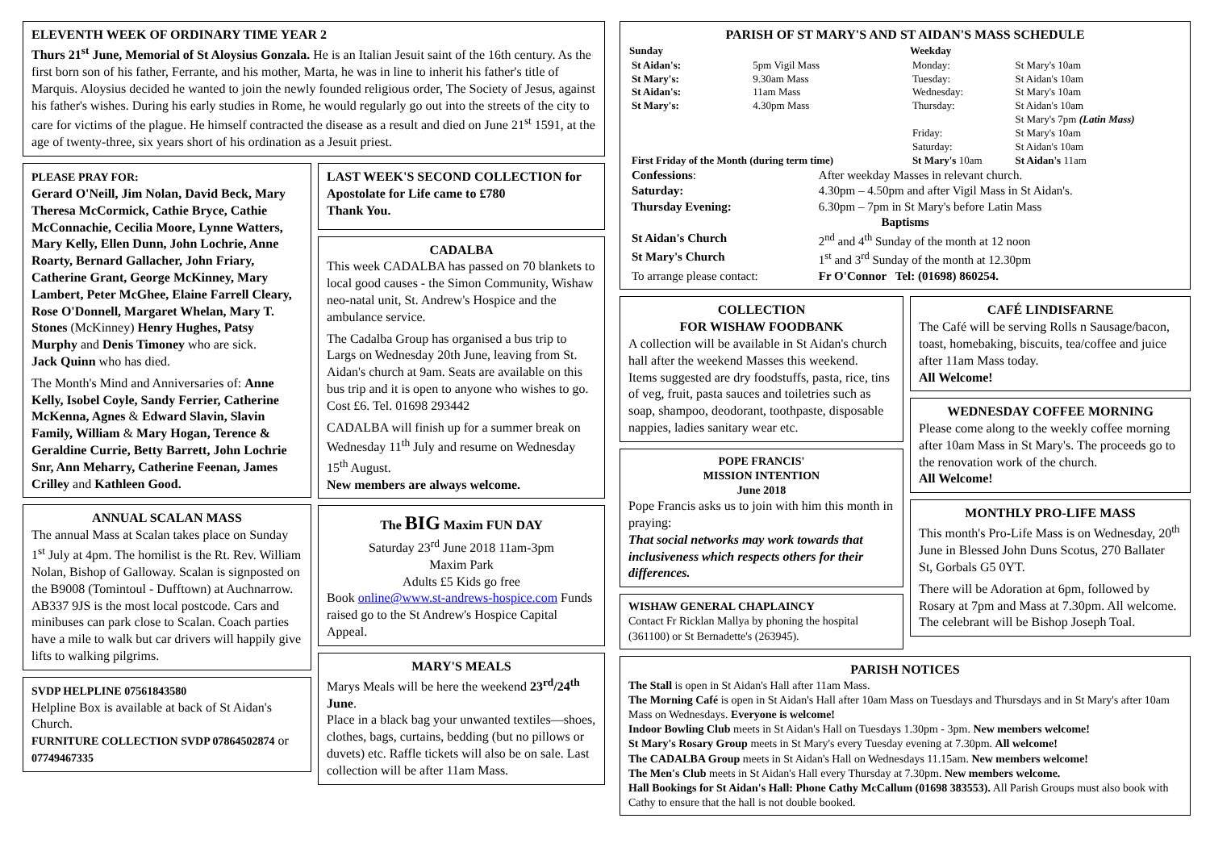ELEVENTH WEEK OF ORDINARY TIME YEAR 2
Thurs 21<sup>st</sup> June, Memorial of St Aloysius Gonzala. He is an Italian Jesuit saint of the 16th century. As the first born son of his father, Ferrante, and his mother, Marta, he was in line to inherit his father's title of Marquis. Aloysius decided he wanted to join the newly founded religious order, The Society of Jesus, against his father's wishes. During his early studies in Rome, he would regularly go out into the streets of the city to care for victims of the plague. He himself contracted the disease as a result and died on June 21<sup>st</sup> 1591, at the age of twenty-three, six years short of his ordination as a Jesuit priest.
PLEASE PRAY FOR:
Gerard O'Neill, Jim Nolan, David Beck, Mary Theresa McCormick, Cathie Bryce, Cathie McConnachie, Cecilia Moore, Lynne Watters, Mary Kelly, Ellen Dunn, John Lochrie, Anne Roarty, Bernard Gallacher, John Friary, Catherine Grant, George McKinney, Mary Lambert, Peter McGhee, Elaine Farrell Cleary, Rose O'Donnell, Margaret Whelan, Mary T. Stones (McKinney) Henry Hughes, Patsy Murphy and Denis Timoney who are sick.
Jack Quinn who has died.
The Month's Mind and Anniversaries of: Anne Kelly, Isobel Coyle, Sandy Ferrier, Catherine McKenna, Agnes & Edward Slavin, Slavin Family, William & Mary Hogan, Terence & Geraldine Currie, Betty Barrett, John Lochrie Snr, Ann Meharry, Catherine Feenan, James Crilley and Kathleen Good.
ANNUAL SCALAN MASS
The annual Mass at Scalan takes place on Sunday 1<sup>st</sup> July at 4pm. The homilist is the Rt. Rev. William Nolan, Bishop of Galloway. Scalan is signposted on the B9008 (Tomintoul - Dufftown) at Auchnarrow. AB337 9JS is the most local postcode. Cars and minibuses can park close to Scalan. Coach parties have a mile to walk but car drivers will happily give lifts to walking pilgrims.
SVDP HELPLINE 07561843580
Helpline Box is available at back of St Aidan's Church.
FURNITURE COLLECTION SVDP 07864502874 or 07749467335
LAST WEEK'S SECOND COLLECTION for Apostolate for Life came to £780
Thank You.
CADALBA
This week CADALBA has passed on 70 blankets to local good causes - the Simon Community, Wishaw neo-natal unit, St. Andrew's Hospice and the ambulance service.
The Cadalba Group has organised a bus trip to Largs on Wednesday 20th June, leaving from St. Aidan's church at 9am. Seats are available on this bus trip and it is open to anyone who wishes to go. Cost £6. Tel. 01698 293442
CADALBA will finish up for a summer break on Wednesday 11<sup>th</sup> July and resume on Wednesday 15<sup>th</sup> August.
New members are always welcome.
The BIG Maxim FUN DAY
Saturday 23<sup>rd</sup> June 2018 11am-3pm
Maxim Park
Adults £5 Kids go free
Book online@www.st-andrews-hospice.com Funds raised go to the St Andrew's Hospice Capital Appeal.
MARY'S MEALS
Marys Meals will be here the weekend 23<sup>rd</sup>/24<sup>th</sup> June.
Place in a black bag your unwanted textiles—shoes, clothes, bags, curtains, bedding (but no pillows or duvets) etc. Raffle tickets will also be on sale. Last collection will be after 11am Mass.
PARISH OF ST MARY'S AND ST AIDAN'S MASS SCHEDULE
| Sunday | | Weekday | |
| St Aidan's: | 5pm Vigil Mass | Monday: | St Mary's 10am |
| St Mary's: | 9.30am Mass | Tuesday: | St Aidan's 10am |
| St Aidan's: | 11am Mass | Wednesday: | St Mary's 10am |
| St Mary's: | 4.30pm Mass | Thursday: | St Aidan's 10am St Mary's 7pm (Latin Mass) |
| | | Friday: | St Mary's 10am |
| | | Saturday: | St Aidan's 10am |
| First Friday of the Month (during term time) | | St Mary's 10am | St Aidan's 11am |
| Confessions : | After weekday Masses in relevant church. |
| Saturday: | 4.30pm – 4.50pm and after Vigil Mass in St Aidan's. |
| Thursday Evening: | 6.30pm – 7pm in St Mary's before Latin Mass |
| Baptisms | |
| St Aidan's Church | 2<sup>nd</sup> and 4<sup>th</sup> Sunday of the month at 12 noon |
| St Mary's Church | 1<sup>st</sup> and 3<sup>rd</sup> Sunday of the month at 12.30pm |
| To arrange please contact: | Fr O'Connor Tel: (01698) 860254. |
COLLECTION
FOR WISHAW FOODBANK
A collection will be available in St Aidan's church hall after the weekend Masses this weekend.
Items suggested are dry foodstuffs, pasta, rice, tins of veg, fruit, pasta sauces and toiletries such as soap, shampoo, deodorant, toothpaste, disposable nappies, ladies sanitary wear etc.
POPE FRANCIS'
MISSION INTENTION
June 2018
Pope Francis asks us to join with him this month in praying:
That social networks may work towards that inclusiveness which respects others for their differences.
WISHAW GENERAL CHAPLAINCY
Contact Fr Ricklan Mallya by phoning the hospital (361100) or St Bernadette's (263945).
CAFÉ LINDISFARNE
The Café will be serving Rolls n Sausage/bacon, toast, homebaking, biscuits, tea/coffee and juice after 11am Mass today.
All Welcome!
WEDNESDAY COFFEE MORNING
Please come along to the weekly coffee morning after 10am Mass in St Mary's. The proceeds go to the renovation work of the church.
All Welcome!
MONTHLY PRO-LIFE MASS
This month's Pro-Life Mass is on Wednesday, 20<sup>th</sup> June in Blessed John Duns Scotus, 270 Ballater St, Gorbals G5 0YT.
There will be Adoration at 6pm, followed by Rosary at 7pm and Mass at 7.30pm. All welcome.
The celebrant will be Bishop Joseph Toal.
PARISH NOTICES
The Stall is open in St Aidan's Hall after 11am Mass.
The Morning Café is open in St Aidan's Hall after 10am Mass on Tuesdays and Thursdays and in St Mary's after 10am Mass on Wednesdays. Everyone is welcome!
Indoor Bowling Club meets in St Aidan's Hall on Tuesdays 1.30pm - 3pm. New members welcome!
St Mary's Rosary Group meets in St Mary's every Tuesday evening at 7.30pm. All welcome!
The CADALBA Group meets in St Aidan's Hall on Wednesdays 11.15am. New members welcome!
The Men's Club meets in St Aidan's Hall every Thursday at 7.30pm. New members welcome.
Hall Bookings for St Aidan's Hall: Phone Cathy McCallum (01698 383553). All Parish Groups must also book with Cathy to ensure that the hall is not double booked.